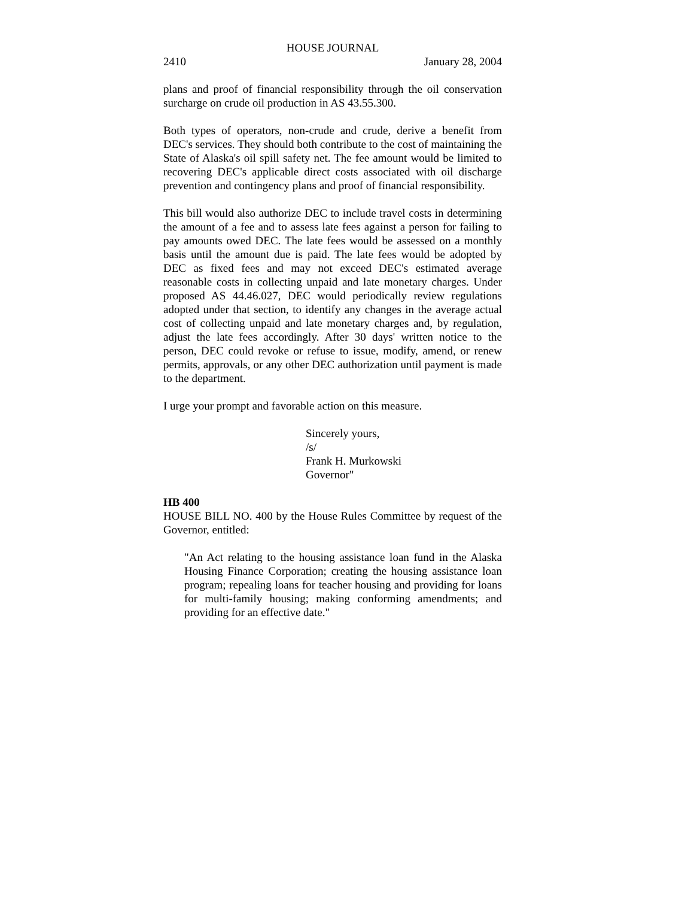HOUSE JOURNAL
2410 January 28, 2004
plans and proof of financial responsibility through the oil conservation surcharge on crude oil production in AS 43.55.300.
Both types of operators, non-crude and crude, derive a benefit from DEC's services. They should both contribute to the cost of maintaining the State of Alaska's oil spill safety net. The fee amount would be limited to recovering DEC's applicable direct costs associated with oil discharge prevention and contingency plans and proof of financial responsibility.
This bill would also authorize DEC to include travel costs in determining the amount of a fee and to assess late fees against a person for failing to pay amounts owed DEC. The late fees would be assessed on a monthly basis until the amount due is paid. The late fees would be adopted by DEC as fixed fees and may not exceed DEC's estimated average reasonable costs in collecting unpaid and late monetary charges. Under proposed AS 44.46.027, DEC would periodically review regulations adopted under that section, to identify any changes in the average actual cost of collecting unpaid and late monetary charges and, by regulation, adjust the late fees accordingly. After 30 days' written notice to the person, DEC could revoke or refuse to issue, modify, amend, or renew permits, approvals, or any other DEC authorization until payment is made to the department.
I urge your prompt and favorable action on this measure.
Sincerely yours,
/s/
Frank H. Murkowski
Governor"
HB 400
HOUSE BILL NO. 400 by the House Rules Committee by request of the Governor, entitled:
"An Act relating to the housing assistance loan fund in the Alaska Housing Finance Corporation; creating the housing assistance loan program; repealing loans for teacher housing and providing for loans for multi-family housing; making conforming amendments; and providing for an effective date."